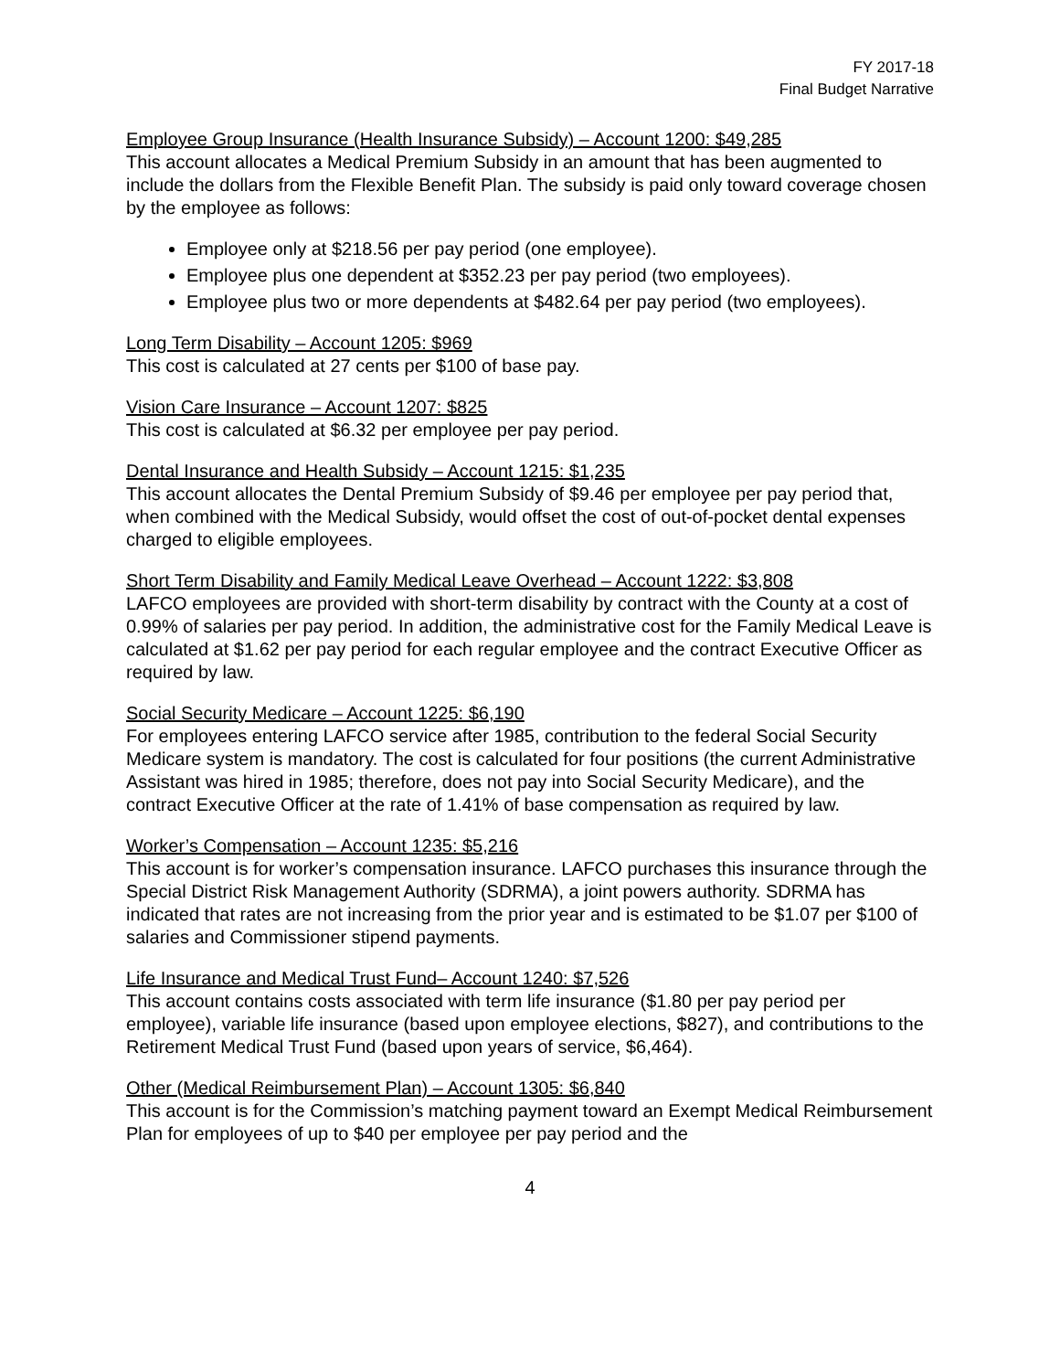FY 2017-18
Final Budget Narrative
Employee Group Insurance (Health Insurance Subsidy) – Account 1200: $49,285
This account allocates a Medical Premium Subsidy in an amount that has been augmented to include the dollars from the Flexible Benefit Plan. The subsidy is paid only toward coverage chosen by the employee as follows:
Employee only at $218.56 per pay period (one employee).
Employee plus one dependent at $352.23 per pay period (two employees).
Employee plus two or more dependents at $482.64 per pay period (two employees).
Long Term Disability – Account 1205: $969
This cost is calculated at 27 cents per $100 of base pay.
Vision Care Insurance – Account 1207: $825
This cost is calculated at $6.32 per employee per pay period.
Dental Insurance and Health Subsidy – Account 1215: $1,235
This account allocates the Dental Premium Subsidy of $9.46 per employee per pay period that, when combined with the Medical Subsidy, would offset the cost of out-of-pocket dental expenses charged to eligible employees.
Short Term Disability and Family Medical Leave Overhead – Account 1222: $3,808
LAFCO employees are provided with short-term disability by contract with the County at a cost of 0.99% of salaries per pay period. In addition, the administrative cost for the Family Medical Leave is calculated at $1.62 per pay period for each regular employee and the contract Executive Officer as required by law.
Social Security Medicare – Account 1225: $6,190
For employees entering LAFCO service after 1985, contribution to the federal Social Security Medicare system is mandatory. The cost is calculated for four positions (the current Administrative Assistant was hired in 1985; therefore, does not pay into Social Security Medicare), and the contract Executive Officer at the rate of 1.41% of base compensation as required by law.
Worker’s Compensation – Account 1235: $5,216
This account is for worker’s compensation insurance. LAFCO purchases this insurance through the Special District Risk Management Authority (SDRMA), a joint powers authority. SDRMA has indicated that rates are not increasing from the prior year and is estimated to be $1.07 per $100 of salaries and Commissioner stipend payments.
Life Insurance and Medical Trust Fund– Account 1240: $7,526
This account contains costs associated with term life insurance ($1.80 per pay period per employee), variable life insurance (based upon employee elections, $827), and contributions to the Retirement Medical Trust Fund (based upon years of service, $6,464).
Other (Medical Reimbursement Plan) – Account 1305: $6,840
This account is for the Commission’s matching payment toward an Exempt Medical Reimbursement Plan for employees of up to $40 per employee per pay period and the
4